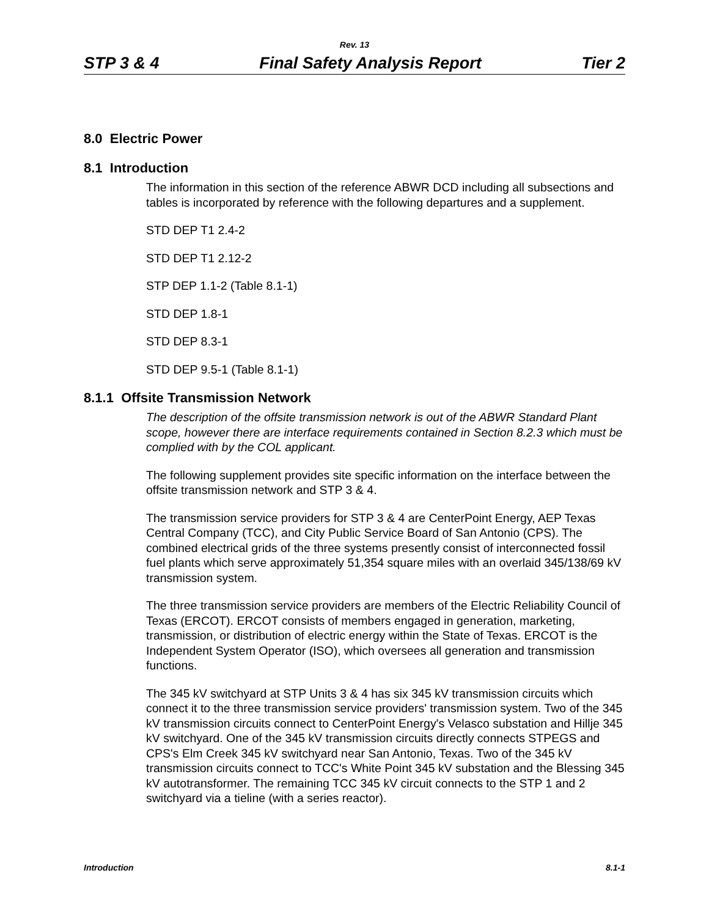Rev. 13
STP 3 & 4 Final Safety Analysis Report Tier 2
8.0 Electric Power
8.1 Introduction
The information in this section of the reference ABWR DCD including all subsections and tables is incorporated by reference with the following departures and a supplement.
STD DEP T1 2.4-2
STD DEP T1 2.12-2
STP DEP 1.1-2 (Table 8.1-1)
STD DEP 1.8-1
STD DEP 8.3-1
STD DEP 9.5-1 (Table 8.1-1)
8.1.1 Offsite Transmission Network
The description of the offsite transmission network is out of the ABWR Standard Plant scope, however there are interface requirements contained in Section 8.2.3 which must be complied with by the COL applicant.
The following supplement provides site specific information on the interface between the offsite transmission network and STP 3 & 4.
The transmission service providers for STP 3 & 4 are CenterPoint Energy, AEP Texas Central Company (TCC), and City Public Service Board of San Antonio (CPS). The combined electrical grids of the three systems presently consist of interconnected fossil fuel plants which serve approximately 51,354 square miles with an overlaid 345/138/69 kV transmission system.
The three transmission service providers are members of the Electric Reliability Council of Texas (ERCOT). ERCOT consists of members engaged in generation, marketing, transmission, or distribution of electric energy within the State of Texas. ERCOT is the Independent System Operator (ISO), which oversees all generation and transmission functions.
The 345 kV switchyard at STP Units 3 & 4 has six 345 kV transmission circuits which connect it to the three transmission service providers' transmission system. Two of the 345 kV transmission circuits connect to CenterPoint Energy's Velasco substation and Hillje 345 kV switchyard. One of the 345 kV transmission circuits directly connects STPEGS and CPS's Elm Creek 345 kV switchyard near San Antonio, Texas. Two of the 345 kV transmission circuits connect to TCC's White Point 345 kV substation and the Blessing 345 kV autotransformer. The remaining TCC 345 kV circuit connects to the STP 1 and 2 switchyard via a tieline (with a series reactor).
Introduction 8.1-1